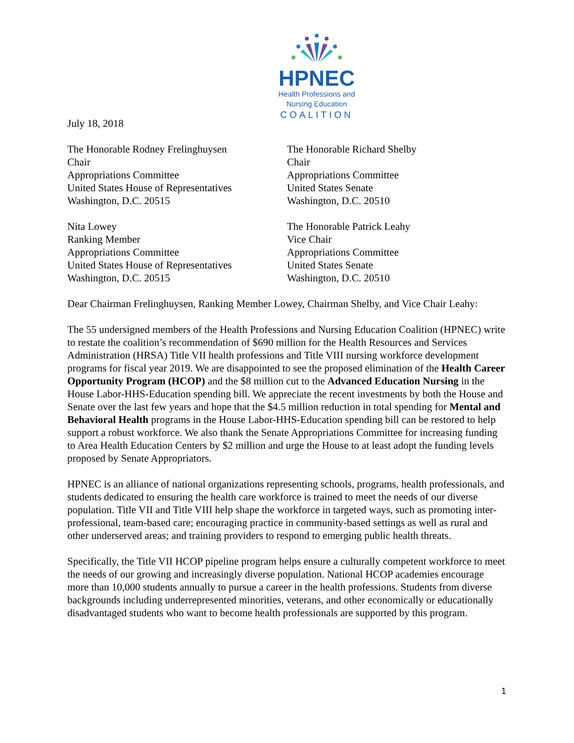HPNEC
Health Professions and
Nursing Education
COALITION
July 18, 2018
The Honorable Rodney Frelinghuysen
Chair
Appropriations Committee
United States House of Representatives
Washington, D.C. 20515
The Honorable Richard Shelby
Chair
Appropriations Committee
United States Senate
Washington, D.C. 20510
Nita Lowey
Ranking Member
Appropriations Committee
United States House of Representatives
Washington, D.C. 20515
The Honorable Patrick Leahy
Vice Chair
Appropriations Committee
United States Senate
Washington, D.C. 20510
Dear Chairman Frelinghuysen, Ranking Member Lowey, Chairman Shelby, and Vice Chair Leahy:
The 55 undersigned members of the Health Professions and Nursing Education Coalition (HPNEC) write to restate the coalition’s recommendation of $690 million for the Health Resources and Services Administration (HRSA) Title VII health professions and Title VIII nursing workforce development programs for fiscal year 2019. We are disappointed to see the proposed elimination of the Health Career Opportunity Program (HCOP) and the $8 million cut to the Advanced Education Nursing in the House Labor-HHS-Education spending bill. We appreciate the recent investments by both the House and Senate over the last few years and hope that the $4.5 million reduction in total spending for Mental and Behavioral Health programs in the House Labor-HHS-Education spending bill can be restored to help support a robust workforce. We also thank the Senate Appropriations Committee for increasing funding to Area Health Education Centers by $2 million and urge the House to at least adopt the funding levels proposed by Senate Appropriators.
HPNEC is an alliance of national organizations representing schools, programs, health professionals, and students dedicated to ensuring the health care workforce is trained to meet the needs of our diverse population. Title VII and Title VIII help shape the workforce in targeted ways, such as promoting inter-professional, team-based care; encouraging practice in community-based settings as well as rural and other underserved areas; and training providers to respond to emerging public health threats.
Specifically, the Title VII HCOP pipeline program helps ensure a culturally competent workforce to meet the needs of our growing and increasingly diverse population. National HCOP academies encourage more than 10,000 students annually to pursue a career in the health professions. Students from diverse backgrounds including underrepresented minorities, veterans, and other economically or educationally disadvantaged students who want to become health professionals are supported by this program.
1